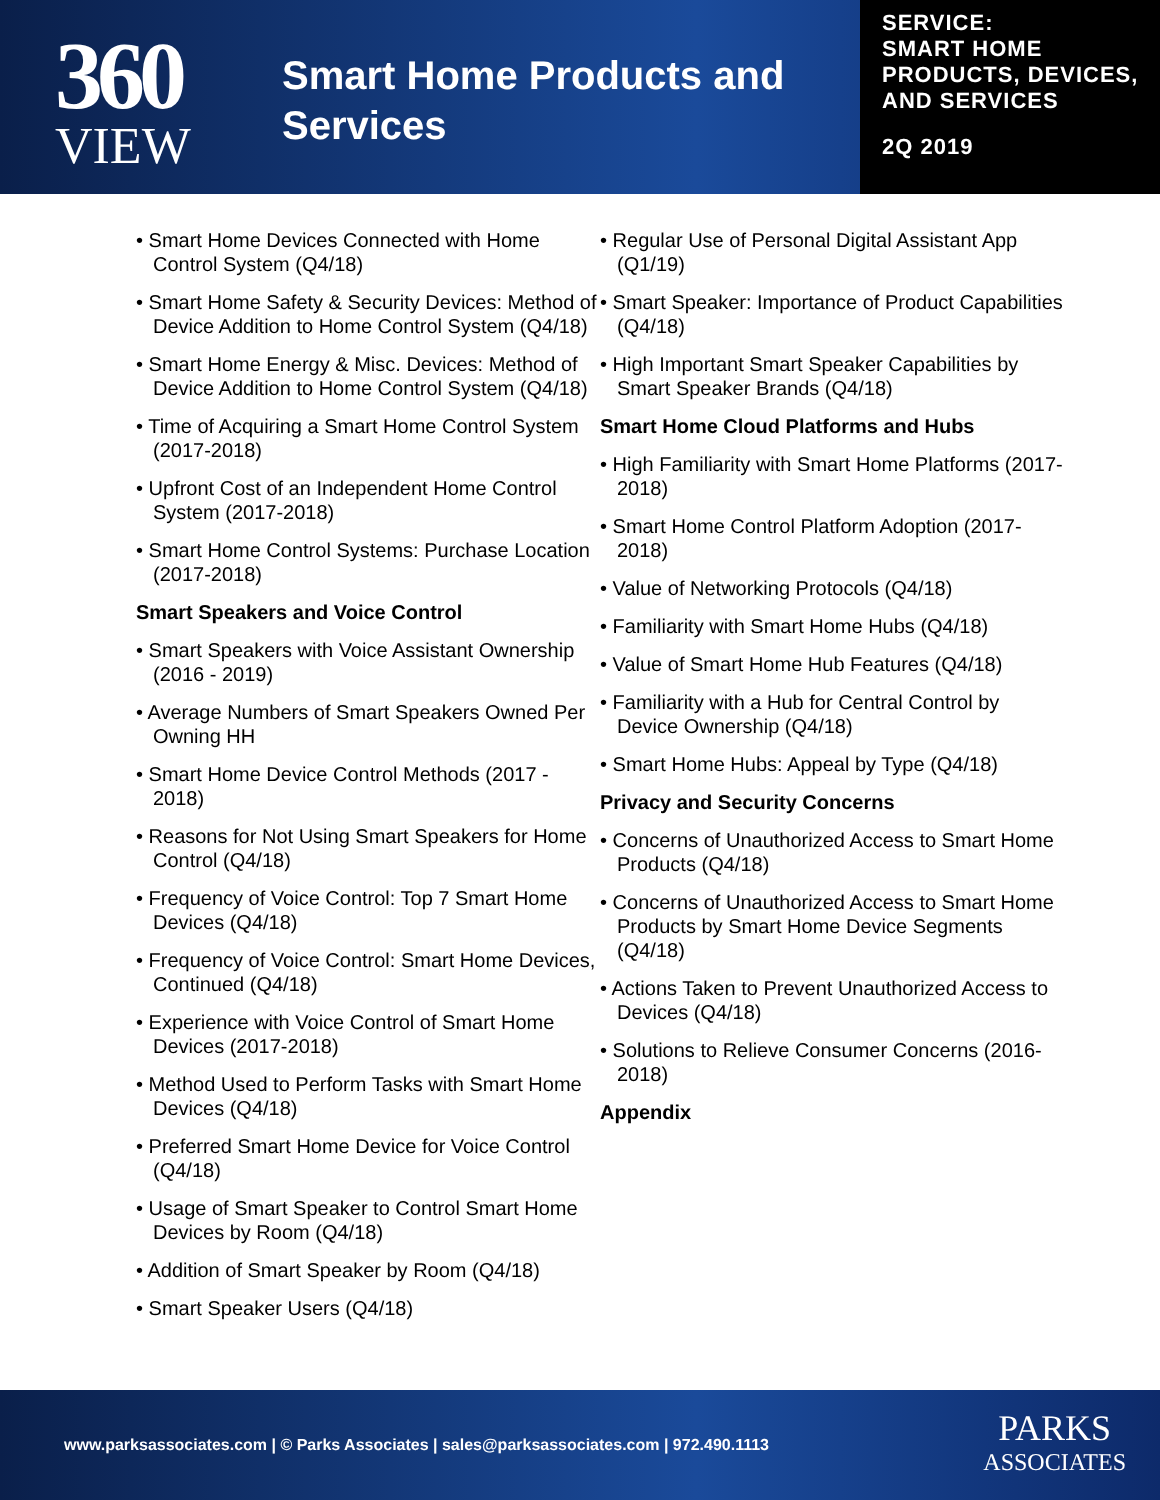360
VIEW
Smart Home Products and Services
SERVICE:
SMART HOME PRODUCTS, DEVICES, AND SERVICES
2Q 2019
• Smart Home Devices Connected with Home Control System (Q4/18)
• Smart Home Safety & Security Devices: Method of Device Addition to Home Control System (Q4/18)
• Smart Home Energy & Misc. Devices: Method of Device Addition to Home Control System (Q4/18)
• Time of Acquiring a Smart Home Control System (2017-2018)
• Upfront Cost of an Independent Home Control System (2017-2018)
• Smart Home Control Systems: Purchase Location (2017-2018)
Smart Speakers and Voice Control
• Smart Speakers with Voice Assistant Ownership (2016 - 2019)
• Average Numbers of Smart Speakers Owned Per Owning HH
• Smart Home Device Control Methods (2017 - 2018)
• Reasons for Not Using Smart Speakers for Home Control (Q4/18)
• Frequency of Voice Control: Top 7 Smart Home Devices (Q4/18)
• Frequency of Voice Control: Smart Home Devices, Continued (Q4/18)
• Experience with Voice Control of Smart Home Devices (2017-2018)
• Method Used to Perform Tasks with Smart Home Devices (Q4/18)
• Preferred Smart Home Device for Voice Control (Q4/18)
• Usage of Smart Speaker to Control Smart Home Devices by Room (Q4/18)
• Addition of Smart Speaker by Room (Q4/18)
• Smart Speaker Users (Q4/18)
• Regular Use of Personal Digital Assistant App (Q1/19)
• Smart Speaker: Importance of Product Capabilities (Q4/18)
• High Important Smart Speaker Capabilities by Smart Speaker Brands (Q4/18)
Smart Home Cloud Platforms and Hubs
• High Familiarity with Smart Home Platforms (2017-2018)
• Smart Home Control Platform Adoption (2017-2018)
• Value of Networking Protocols (Q4/18)
• Familiarity with Smart Home Hubs (Q4/18)
• Value of Smart Home Hub Features (Q4/18)
• Familiarity with a Hub for Central Control by Device Ownership (Q4/18)
• Smart Home Hubs: Appeal by Type (Q4/18)
Privacy and Security Concerns
• Concerns of Unauthorized Access to Smart Home Products (Q4/18)
• Concerns of Unauthorized Access to Smart Home Products by Smart Home Device Segments (Q4/18)
• Actions Taken to Prevent Unauthorized Access to Devices (Q4/18)
• Solutions to Relieve Consumer Concerns (2016-2018)
Appendix
www.parksassociates.com | © Parks Associates | sales@parksassociates.com | 972.490.1113
PARKS
ASSOCIATES